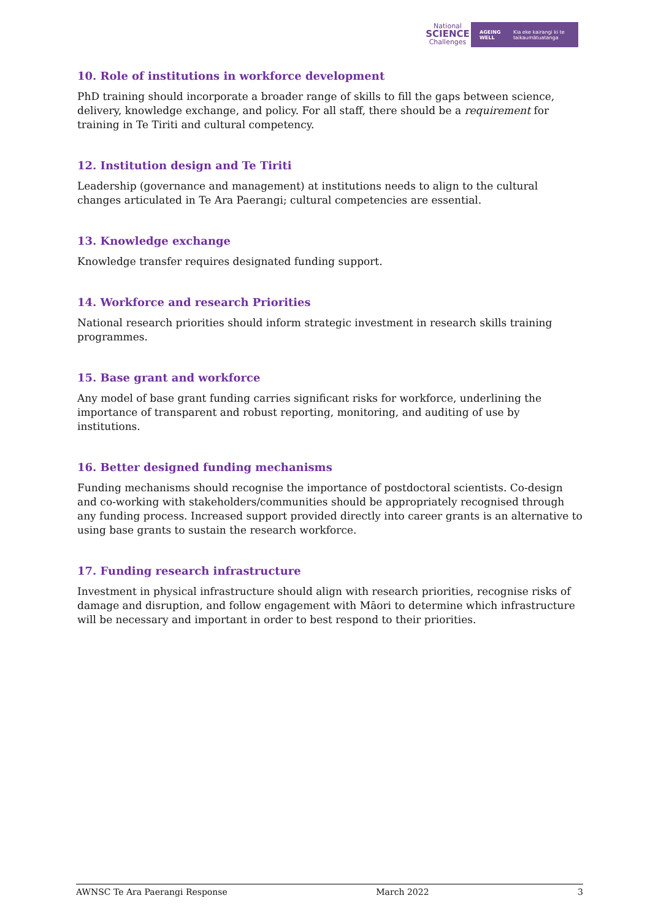National
SCIENCE
Challenges
AGEING WELL Kia eke kairangi ki te taikaumātuatanga
10. Role of institutions in workforce development
PhD training should incorporate a broader range of skills to fill the gaps between science, delivery, knowledge exchange, and policy. For all staff, there should be a requirement for training in Te Tiriti and cultural competency.
12. Institution design and Te Tiriti
Leadership (governance and management) at institutions needs to align to the cultural changes articulated in Te Ara Paerangi; cultural competencies are essential.
13. Knowledge exchange
Knowledge transfer requires designated funding support.
14. Workforce and research Priorities
National research priorities should inform strategic investment in research skills training programmes.
15. Base grant and workforce
Any model of base grant funding carries significant risks for workforce, underlining the importance of transparent and robust reporting, monitoring, and auditing of use by institutions.
16. Better designed funding mechanisms
Funding mechanisms should recognise the importance of postdoctoral scientists. Co-design and co-working with stakeholders/communities should be appropriately recognised through any funding process. Increased support provided directly into career grants is an alternative to using base grants to sustain the research workforce.
17. Funding research infrastructure
Investment in physical infrastructure should align with research priorities, recognise risks of damage and disruption, and follow engagement with Māori to determine which infrastructure will be necessary and important in order to best respond to their priorities.
AWNSC Te Ara Paerangi Response March 2022 3